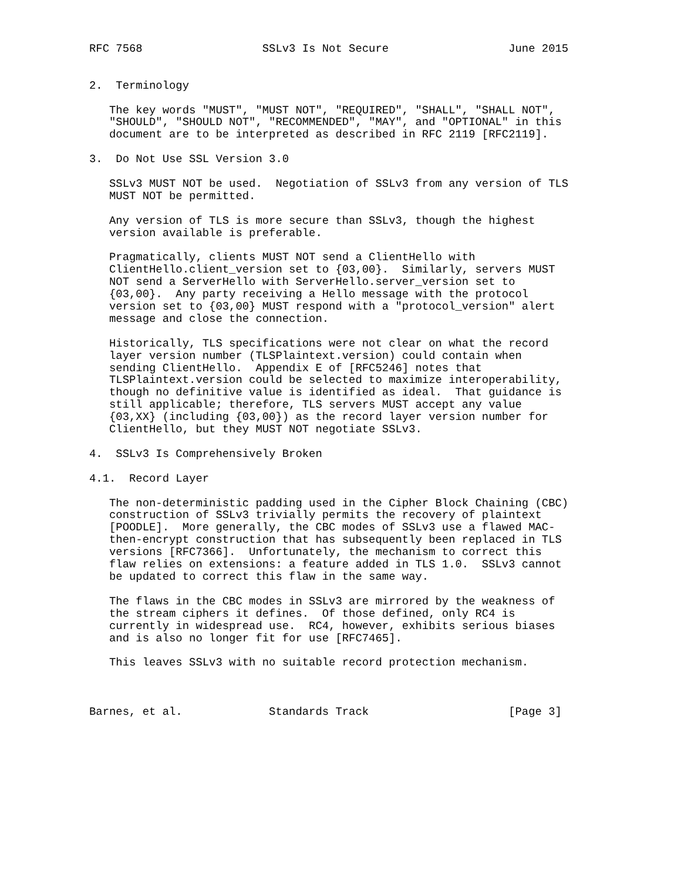RFC 7568                  SSLv3 Is Not Secure                  June 2015


2.  Terminology

   The key words "MUST", "MUST NOT", "REQUIRED", "SHALL", "SHALL NOT",
   "SHOULD", "SHOULD NOT", "RECOMMENDED", "MAY", and "OPTIONAL" in this
   document are to be interpreted as described in RFC 2119 [RFC2119].

3.  Do Not Use SSL Version 3.0

   SSLv3 MUST NOT be used.  Negotiation of SSLv3 from any version of TLS
   MUST NOT be permitted.

   Any version of TLS is more secure than SSLv3, though the highest
   version available is preferable.

   Pragmatically, clients MUST NOT send a ClientHello with
   ClientHello.client_version set to {03,00}.  Similarly, servers MUST
   NOT send a ServerHello with ServerHello.server_version set to
   {03,00}.  Any party receiving a Hello message with the protocol
   version set to {03,00} MUST respond with a "protocol_version" alert
   message and close the connection.

   Historically, TLS specifications were not clear on what the record
   layer version number (TLSPlaintext.version) could contain when
   sending ClientHello.  Appendix E of [RFC5246] notes that
   TLSPlaintext.version could be selected to maximize interoperability,
   though no definitive value is identified as ideal.  That guidance is
   still applicable; therefore, TLS servers MUST accept any value
   {03,XX} (including {03,00}) as the record layer version number for
   ClientHello, but they MUST NOT negotiate SSLv3.

4.  SSLv3 Is Comprehensively Broken

4.1.  Record Layer

   The non-deterministic padding used in the Cipher Block Chaining (CBC)
   construction of SSLv3 trivially permits the recovery of plaintext
   [POODLE].  More generally, the CBC modes of SSLv3 use a flawed MAC-
   then-encrypt construction that has subsequently been replaced in TLS
   versions [RFC7366].  Unfortunately, the mechanism to correct this
   flaw relies on extensions: a feature added in TLS 1.0.  SSLv3 cannot
   be updated to correct this flaw in the same way.

   The flaws in the CBC modes in SSLv3 are mirrored by the weakness of
   the stream ciphers it defines.  Of those defined, only RC4 is
   currently in widespread use.  RC4, however, exhibits serious biases
   and is also no longer fit for use [RFC7465].

   This leaves SSLv3 with no suitable record protection mechanism.



Barnes, et al.             Standards Track                     [Page 3]